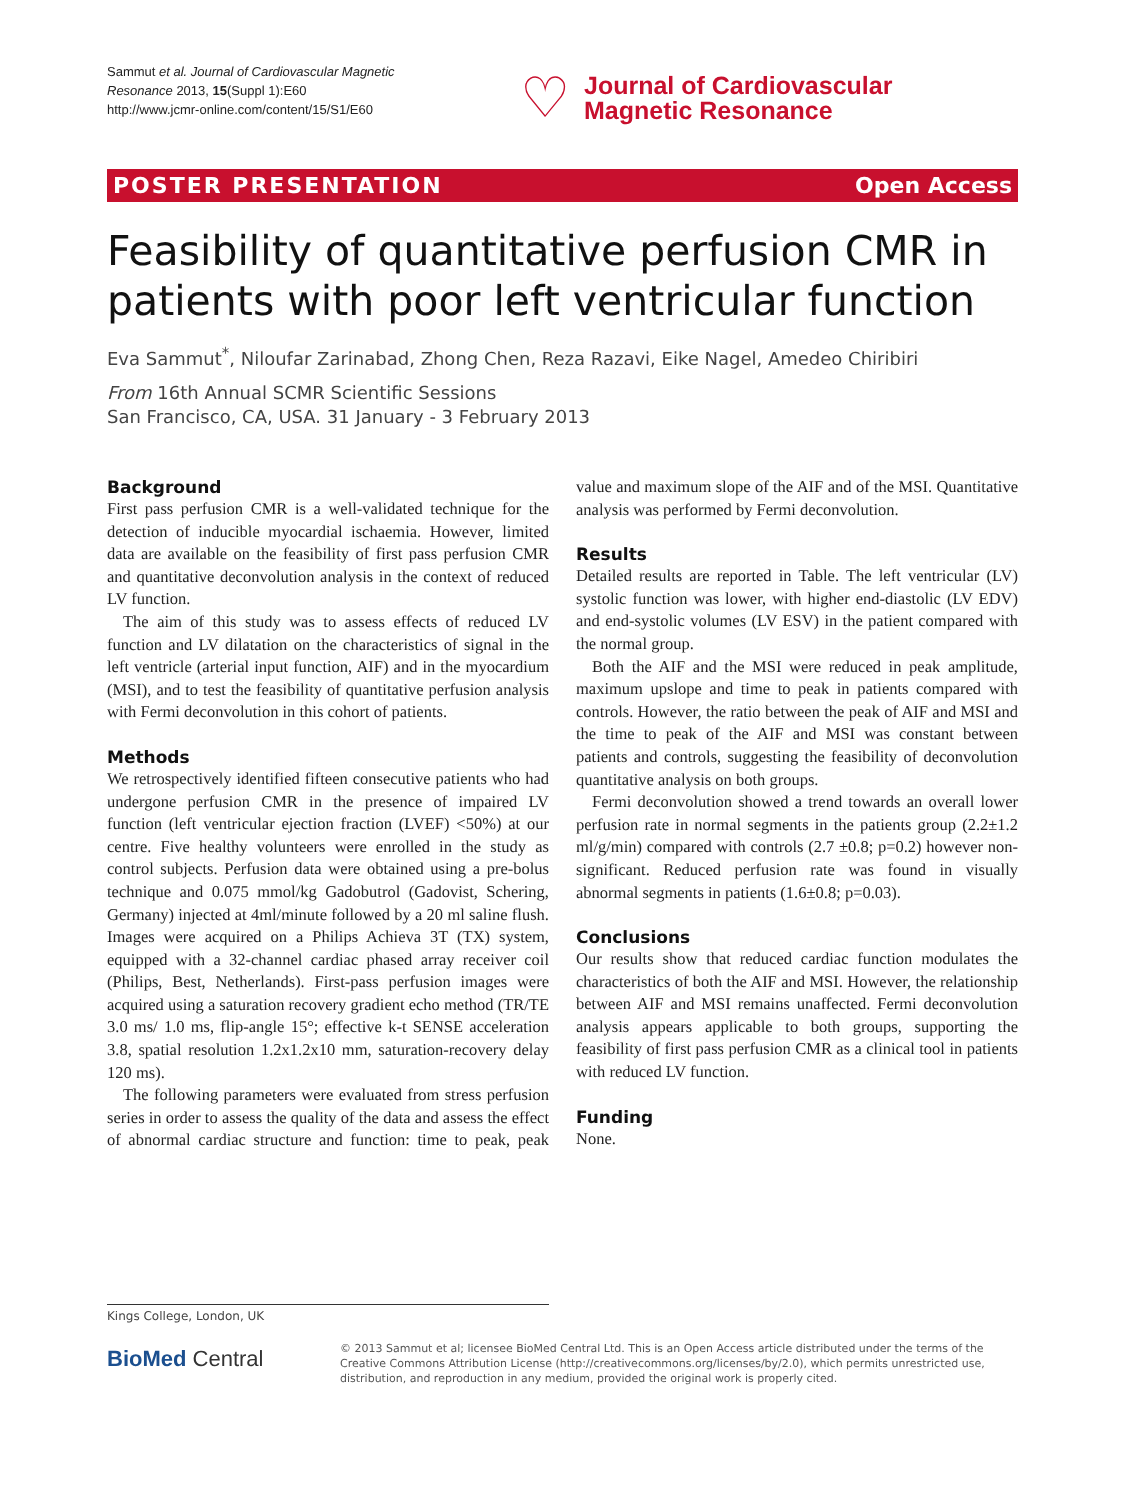Sammut et al. Journal of Cardiovascular Magnetic Resonance 2013, 15(Suppl 1):E60
http://www.jcmr-online.com/content/15/S1/E60
♡ Journal of Cardiovascular
Magnetic Resonance
POSTER PRESENTATION Open Access
Feasibility of quantitative perfusion CMR in patients with poor left ventricular function
Eva Sammut<sup>*</sup>, Niloufar Zarinabad, Zhong Chen, Reza Razavi, Eike Nagel, Amedeo Chiribiri
From 16th Annual SCMR Scientific Sessions
San Francisco, CA, USA. 31 January - 3 February 2013
Background
First pass perfusion CMR is a well-validated technique for the detection of inducible myocardial ischaemia. However, limited data are available on the feasibility of first pass perfusion CMR and quantitative deconvolution analysis in the context of reduced LV function.
The aim of this study was to assess effects of reduced LV function and LV dilatation on the characteristics of signal in the left ventricle (arterial input function, AIF) and in the myocardium (MSI), and to test the feasibility of quantitative perfusion analysis with Fermi deconvolution in this cohort of patients.
Methods
We retrospectively identified fifteen consecutive patients who had undergone perfusion CMR in the presence of impaired LV function (left ventricular ejection fraction (LVEF) <50%) at our centre. Five healthy volunteers were enrolled in the study as control subjects. Perfusion data were obtained using a pre-bolus technique and 0.075 mmol/kg Gadobutrol (Gadovist, Schering, Germany) injected at 4ml/minute followed by a 20 ml saline flush. Images were acquired on a Philips Achieva 3T (TX) system, equipped with a 32-channel cardiac phased array receiver coil (Philips, Best, Netherlands). First-pass perfusion images were acquired using a saturation recovery gradient echo method (TR/TE 3.0 ms/ 1.0 ms, flip-angle 15°; effective k-t SENSE acceleration 3.8, spatial resolution 1.2x1.2x10 mm, saturation-recovery delay 120 ms).
The following parameters were evaluated from stress perfusion series in order to assess the quality of the data and assess the effect of abnormal cardiac structure and function: time to peak, peak value and maximum slope of the AIF and of the MSI. Quantitative analysis was performed by Fermi deconvolution.
Results
Detailed results are reported in Table. The left ventricular (LV) systolic function was lower, with higher end-diastolic (LV EDV) and end-systolic volumes (LV ESV) in the patient compared with the normal group.
Both the AIF and the MSI were reduced in peak amplitude, maximum upslope and time to peak in patients compared with controls. However, the ratio between the peak of AIF and MSI and the time to peak of the AIF and MSI was constant between patients and controls, suggesting the feasibility of deconvolution quantitative analysis on both groups.
Fermi deconvolution showed a trend towards an overall lower perfusion rate in normal segments in the patients group (2.2±1.2 ml/g/min) compared with controls (2.7 ±0.8; p=0.2) however non-significant. Reduced perfusion rate was found in visually abnormal segments in patients (1.6±0.8; p=0.03).
Conclusions
Our results show that reduced cardiac function modulates the characteristics of both the AIF and MSI. However, the relationship between AIF and MSI remains unaffected. Fermi deconvolution analysis appears applicable to both groups, supporting the feasibility of first pass perfusion CMR as a clinical tool in patients with reduced LV function.
Funding
None.
Kings College, London, UK
BioMed Central
© 2013 Sammut et al; licensee BioMed Central Ltd. This is an Open Access article distributed under the terms of the Creative Commons Attribution License (http://creativecommons.org/licenses/by/2.0), which permits unrestricted use, distribution, and reproduction in any medium, provided the original work is properly cited.